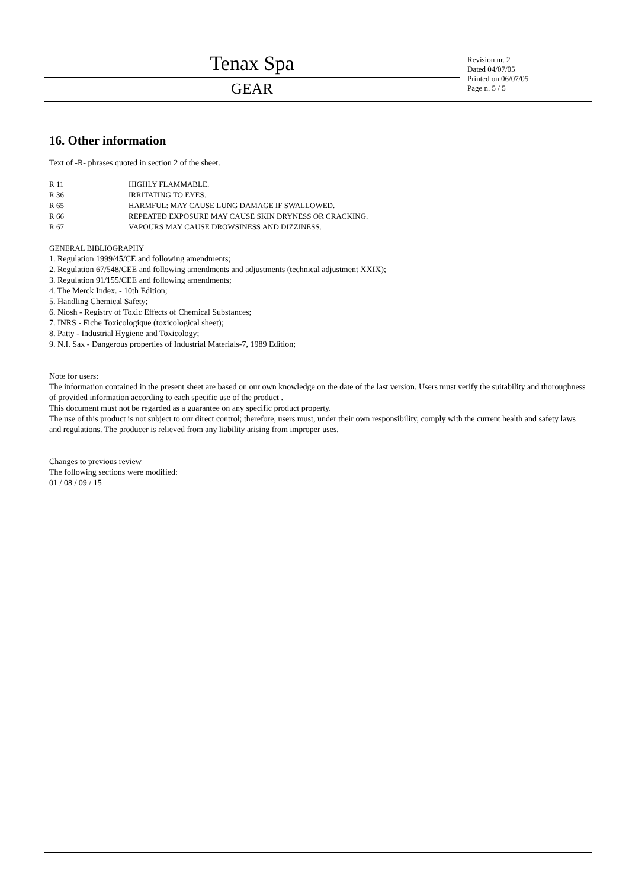Tenax Spa
GEAR
Revision nr. 2
Dated 04/07/05
Printed on 06/07/05
Page n. 5 / 5
16. Other information
Text of -R- phrases quoted in section 2 of the sheet.
| R 11 | HIGHLY FLAMMABLE. |
| R 36 | IRRITATING TO EYES. |
| R 65 | HARMFUL: MAY CAUSE LUNG DAMAGE IF SWALLOWED. |
| R 66 | REPEATED EXPOSURE MAY CAUSE SKIN DRYNESS OR CRACKING. |
| R 67 | VAPOURS MAY CAUSE DROWSINESS AND DIZZINESS. |
GENERAL BIBLIOGRAPHY
1. Regulation 1999/45/CE and following amendments;
2. Regulation 67/548/CEE and following amendments and adjustments (technical adjustment XXIX);
3. Regulation 91/155/CEE and following amendments;
4. The Merck Index. - 10th Edition;
5. Handling Chemical Safety;
6. Niosh - Registry of Toxic Effects of Chemical Substances;
7. INRS - Fiche Toxicologique (toxicological sheet);
8. Patty - Industrial Hygiene and Toxicology;
9. N.I. Sax - Dangerous properties of Industrial Materials-7, 1989 Edition;
Note for users:
The information contained in the present sheet are based on our own knowledge on the date of the last version. Users must verify the suitability and thoroughness of provided information according to each specific use of the product .
This document must not be regarded as a guarantee on any specific product property.
The use of this product is not subject to our direct control; therefore, users must, under their own responsibility, comply with the current health and safety laws and regulations. The producer is relieved from any liability arising from improper uses.
Changes to previous review
The following sections were modified:
01 / 08 / 09 / 15